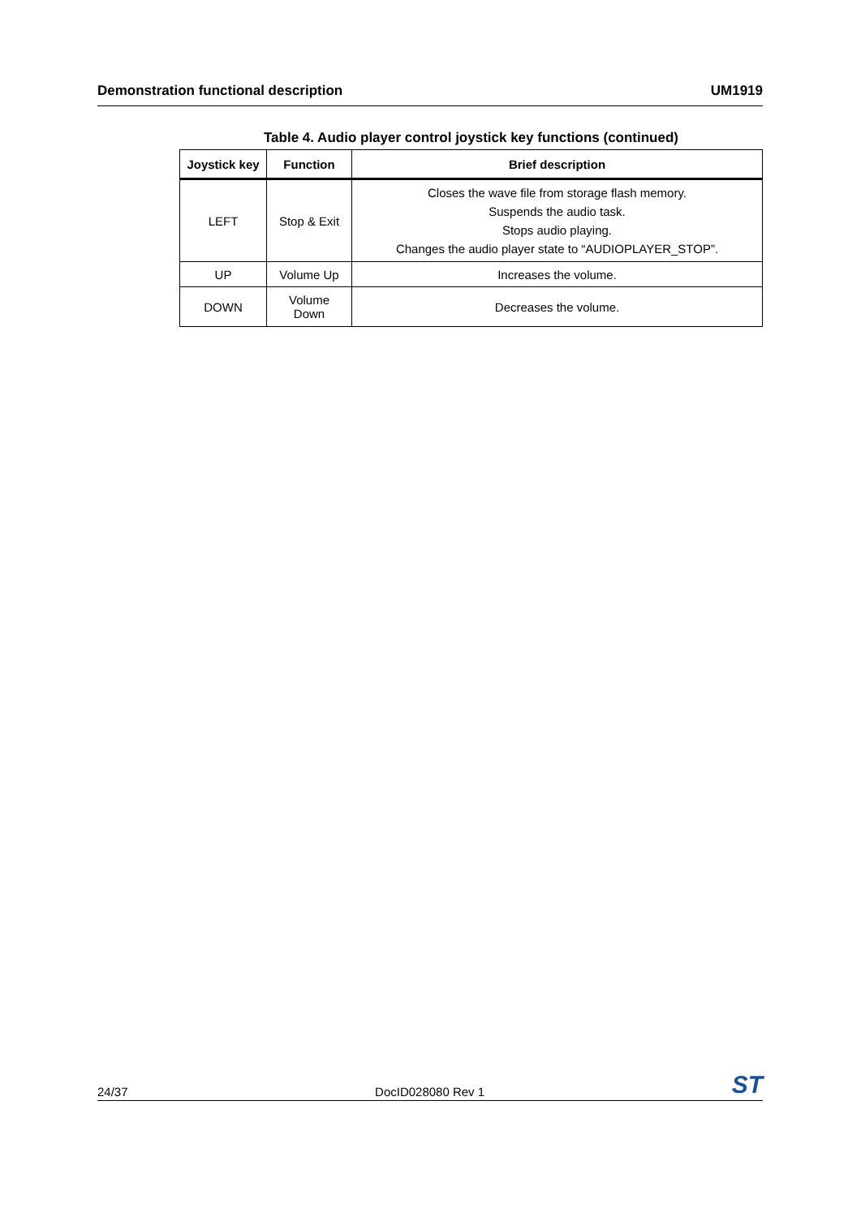Demonstration functional description UM1919
Table 4. Audio player control joystick key functions (continued)
| Joystick key | Function | Brief description |
| --- | --- | --- |
| LEFT | Stop & Exit | Closes the wave file from storage flash memory. Suspends the audio task. Stops audio playing. Changes the audio player state to “AUDIOPLAYER_STOP”. |
| UP | Volume Up | Increases the volume. |
| DOWN | Volume Down | Decreases the volume. |
24/37 DocID028080 Rev 1 ST